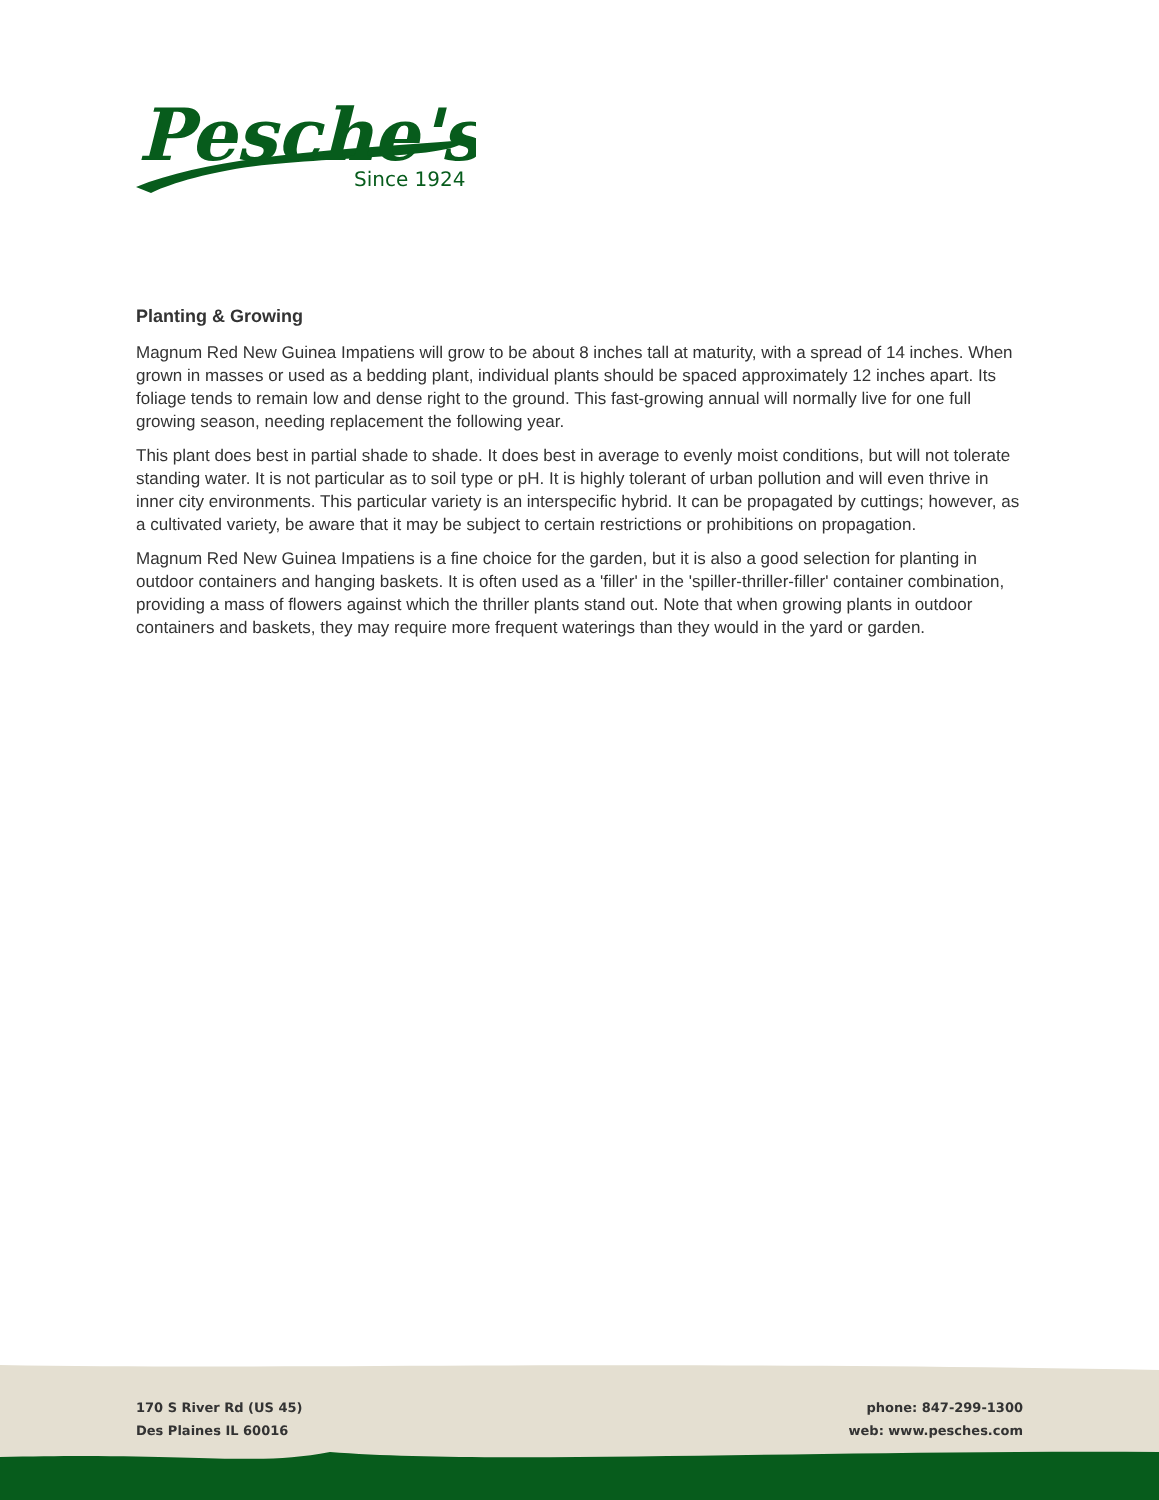Pesche's
Since 1924
Planting & Growing
Magnum Red New Guinea Impatiens will grow to be about 8 inches tall at maturity, with a spread of 14 inches. When grown in masses or used as a bedding plant, individual plants should be spaced approximately 12 inches apart. Its foliage tends to remain low and dense right to the ground. This fast-growing annual will normally live for one full growing season, needing replacement the following year.
This plant does best in partial shade to shade. It does best in average to evenly moist conditions, but will not tolerate standing water. It is not particular as to soil type or pH. It is highly tolerant of urban pollution and will even thrive in inner city environments. This particular variety is an interspecific hybrid. It can be propagated by cuttings; however, as a cultivated variety, be aware that it may be subject to certain restrictions or prohibitions on propagation.
Magnum Red New Guinea Impatiens is a fine choice for the garden, but it is also a good selection for planting in outdoor containers and hanging baskets. It is often used as a 'filler' in the 'spiller-thriller-filler' container combination, providing a mass of flowers against which the thriller plants stand out. Note that when growing plants in outdoor containers and baskets, they may require more frequent waterings than they would in the yard or garden.
170 S River Rd (US 45)
Des Plaines IL 60016
phone: 847-299-1300
web: www.pesches.com